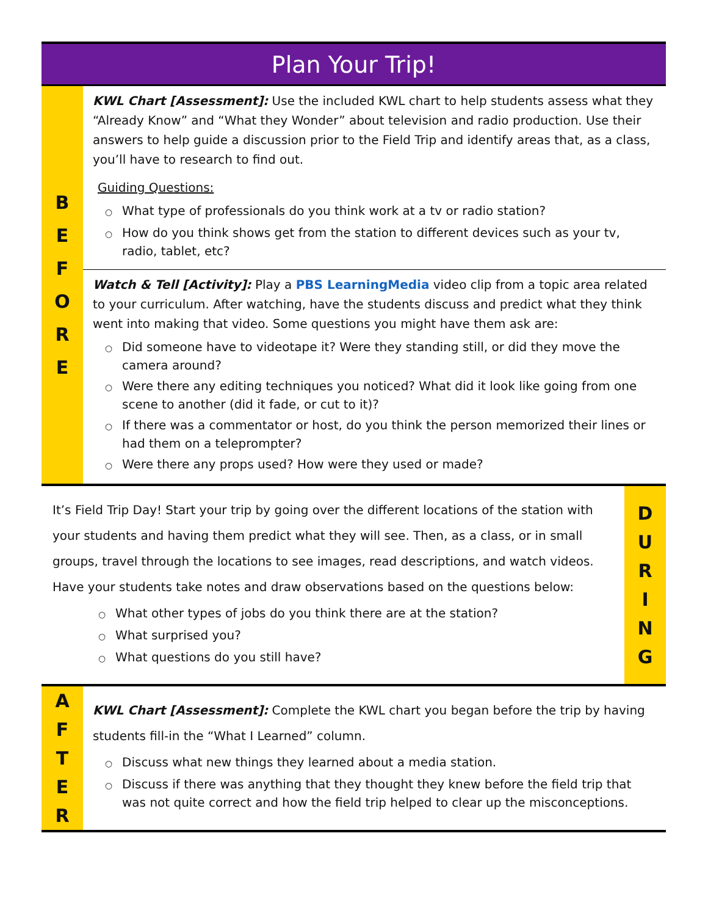Plan Your Trip!
| B E F O R E | KWL Chart [Assessment]: Use the included KWL chart to help students assess what they “Already Know” and “What they Wonder” about television and radio production. Use their answers to help guide a discussion prior to the Field Trip and identify areas that, as a class, you’ll have to research to find out. Guiding Questions: ○ What type of professionals do you think work at a tv or radio station? ○ How do you think shows get from the station to different devices such as your tv, radio, tablet, etc? |
| | Watch & Tell [Activity]: Play a PBS LearningMedia video clip from a topic area related to your curriculum. After watching, have the students discuss and predict what they think went into making that video. Some questions you might have them ask are: ○ Did someone have to videotape it? Were they standing still, or did they move the camera around? ○ Were there any editing techniques you noticed? What did it look like going from one scene to another (did it fade, or cut to it)? ○ If there was a commentator or host, do you think the person memorized their lines or had them on a teleprompter? ○ Were there any props used? How were they used or made? |
| It’s Field Trip Day! Start your trip by going over the different locations of the station with your students and having them predict what they will see. Then, as a class, or in small groups, travel through the locations to see images, read descriptions, and watch videos. Have your students take notes and draw observations based on the questions below: ○ What other types of jobs do you think there are at the station? ○ What surprised you? ○ What questions do you still have? | D U R I N G |
| A F T E R | KWL Chart [Assessment]: Complete the KWL chart you began before the trip by having students fill-in the “What I Learned” column. ○ Discuss what new things they learned about a media station. ○ Discuss if there was anything that they thought they knew before the field trip that was not quite correct and how the field trip helped to clear up the misconceptions. |